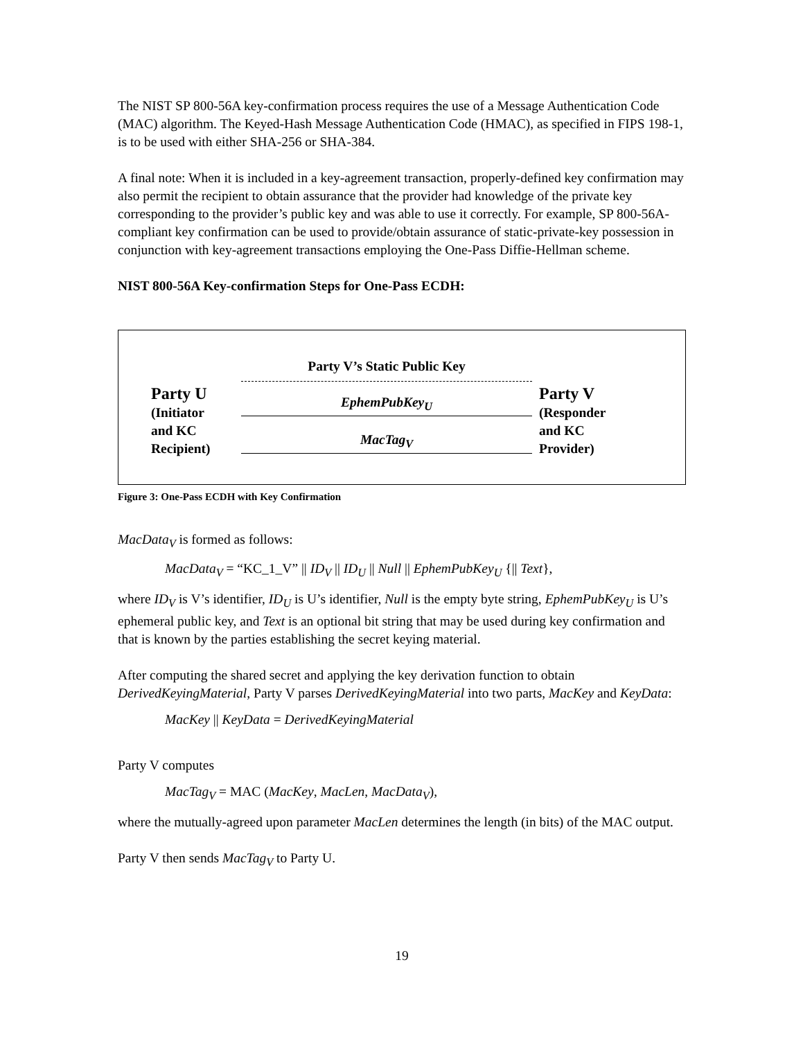The NIST SP 800-56A key-confirmation process requires the use of a Message Authentication Code (MAC) algorithm. The Keyed-Hash Message Authentication Code (HMAC), as specified in FIPS 198-1, is to be used with either SHA-256 or SHA-384.
A final note: When it is included in a key-agreement transaction, properly-defined key confirmation may also permit the recipient to obtain assurance that the provider had knowledge of the private key corresponding to the provider’s public key and was able to use it correctly. For example, SP 800-56A-compliant key confirmation can be used to provide/obtain assurance of static-private-key possession in conjunction with key-agreement transactions employing the One-Pass Diffie-Hellman scheme.
NIST 800-56A Key-confirmation Steps for One-Pass ECDH:
Party U
(Initiator
and KC
Recipient)
Party V’s Static Public Key
EphemPubKey<sub>U</sub>
MacTag<sub>V</sub>
Party V
(Responder
and KC
Provider)
Figure 3: One-Pass ECDH with Key Confirmation
MacData<sub>V</sub> is formed as follows:
MacData<sub>V</sub> = “KC_1_V” || ID<sub>V</sub> || ID<sub>U</sub> || Null || EphemPubKey<sub>U</sub> {|| Text},
where ID<sub>V</sub> is V’s identifier, ID<sub>U</sub> is U’s identifier, Null is the empty byte string, EphemPubKey<sub>U</sub> is U’s ephemeral public key, and Text is an optional bit string that may be used during key confirmation and that is known by the parties establishing the secret keying material.
After computing the shared secret and applying the key derivation function to obtain DerivedKeyingMaterial, Party V parses DerivedKeyingMaterial into two parts, MacKey and KeyData:
MacKey || KeyData = DerivedKeyingMaterial
Party V computes
MacTag<sub>V</sub> = MAC (MacKey, MacLen, MacData<sub>V</sub>),
where the mutually-agreed upon parameter MacLen determines the length (in bits) of the MAC output.
Party V then sends MacTag<sub>V</sub> to Party U.
19